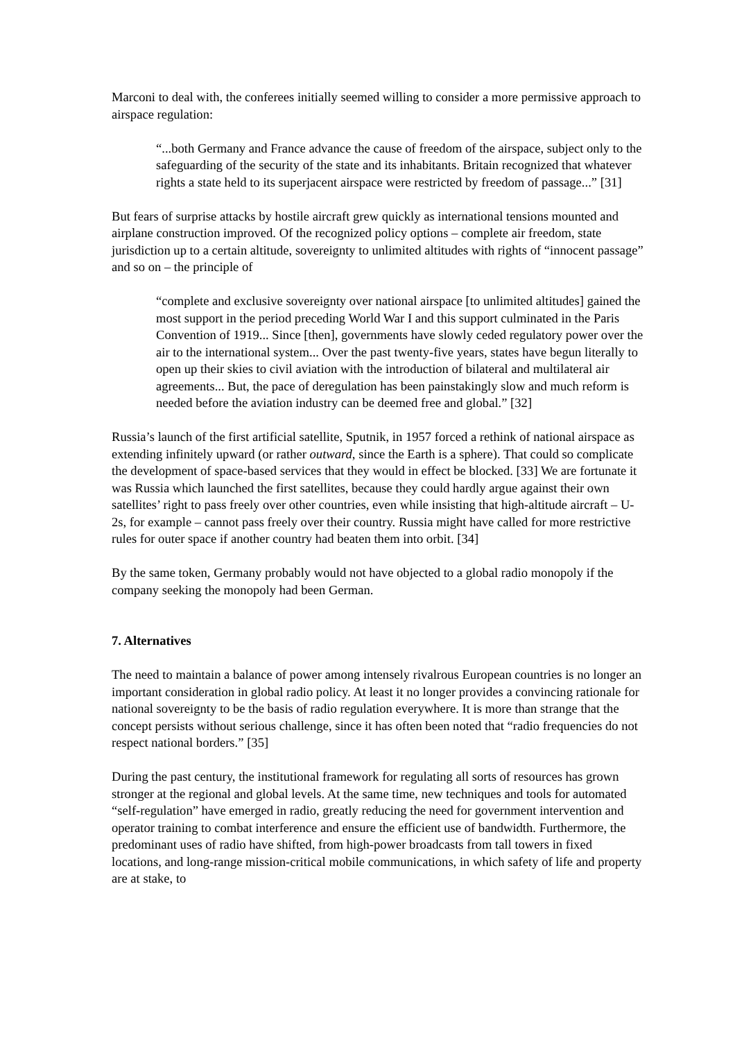Marconi to deal with, the conferees initially seemed willing to consider a more permissive approach to airspace regulation:
“...both Germany and France advance the cause of freedom of the airspace, subject only to the safeguarding of the security of the state and its inhabitants. Britain recognized that whatever rights a state held to its superjacent airspace were restricted by freedom of passage...” [31]
But fears of surprise attacks by hostile aircraft grew quickly as international tensions mounted and airplane construction improved. Of the recognized policy options – complete air freedom, state jurisdiction up to a certain altitude, sovereignty to unlimited altitudes with rights of “innocent passage” and so on – the principle of
“complete and exclusive sovereignty over national airspace [to unlimited altitudes] gained the most support in the period preceding World War I and this support culminated in the Paris Convention of 1919... Since [then], governments have slowly ceded regulatory power over the air to the international system... Over the past twenty-five years, states have begun literally to open up their skies to civil aviation with the introduction of bilateral and multilateral air agreements... But, the pace of deregulation has been painstakingly slow and much reform is needed before the aviation industry can be deemed free and global.” [32]
Russia’s launch of the first artificial satellite, Sputnik, in 1957 forced a rethink of national airspace as extending infinitely upward (or rather outward, since the Earth is a sphere). That could so complicate the development of space-based services that they would in effect be blocked. [33] We are fortunate it was Russia which launched the first satellites, because they could hardly argue against their own satellites’ right to pass freely over other countries, even while insisting that high-altitude aircraft – U-2s, for example – cannot pass freely over their country. Russia might have called for more restrictive rules for outer space if another country had beaten them into orbit. [34]
By the same token, Germany probably would not have objected to a global radio monopoly if the company seeking the monopoly had been German.
7. Alternatives
The need to maintain a balance of power among intensely rivalrous European countries is no longer an important consideration in global radio policy. At least it no longer provides a convincing rationale for national sovereignty to be the basis of radio regulation everywhere. It is more than strange that the concept persists without serious challenge, since it has often been noted that “radio frequencies do not respect national borders.” [35]
During the past century, the institutional framework for regulating all sorts of resources has grown stronger at the regional and global levels. At the same time, new techniques and tools for automated “self-regulation” have emerged in radio, greatly reducing the need for government intervention and operator training to combat interference and ensure the efficient use of bandwidth. Furthermore, the predominant uses of radio have shifted, from high-power broadcasts from tall towers in fixed locations, and long-range mission-critical mobile communications, in which safety of life and property are at stake, to